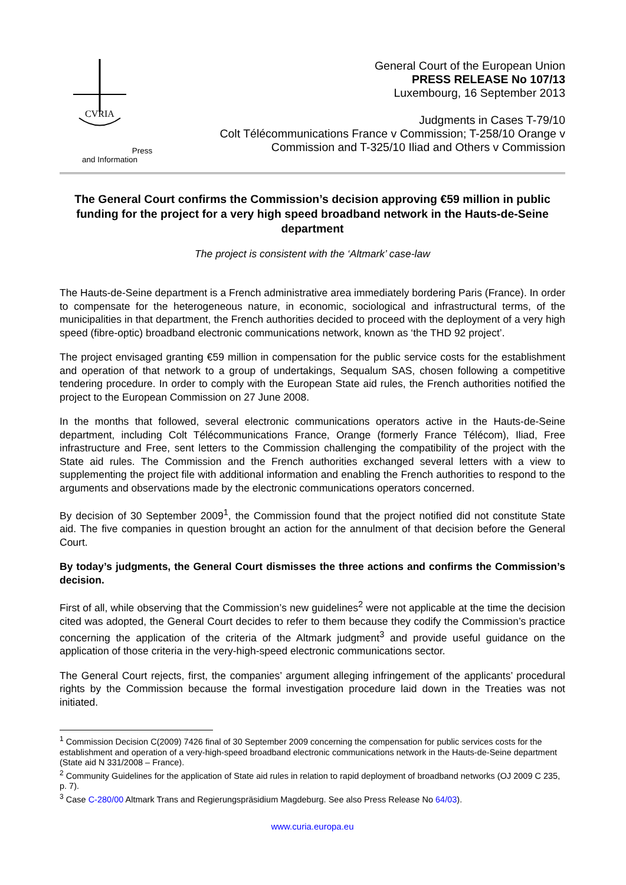CVRIA
Press and Information
General Court of the European Union
PRESS RELEASE No 107/13
Luxembourg, 16 September 2013
Judgments in Cases T-79/10
Colt Télécommunications France v Commission; T-258/10 Orange v
Commission and T-325/10 Iliad and Others v Commission
The General Court confirms the Commission’s decision approving €59 million in public funding for the project for a very high speed broadband network in the Hauts-de-Seine department
The project is consistent with the ‘Altmark’ case-law
The Hauts-de-Seine department is a French administrative area immediately bordering Paris (France). In order to compensate for the heterogeneous nature, in economic, sociological and infrastructural terms, of the municipalities in that department, the French authorities decided to proceed with the deployment of a very high speed (fibre-optic) broadband electronic communications network, known as ‘the THD 92 project’.
The project envisaged granting €59 million in compensation for the public service costs for the establishment and operation of that network to a group of undertakings, Sequalum SAS, chosen following a competitive tendering procedure. In order to comply with the European State aid rules, the French authorities notified the project to the European Commission on 27 June 2008.
In the months that followed, several electronic communications operators active in the Hauts-de-Seine department, including Colt Télécommunications France, Orange (formerly France Télécom), Iliad, Free infrastructure and Free, sent letters to the Commission challenging the compatibility of the project with the State aid rules. The Commission and the French authorities exchanged several letters with a view to supplementing the project file with additional information and enabling the French authorities to respond to the arguments and observations made by the electronic communications operators concerned.
By decision of 30 September 2009<sup>1</sup>, the Commission found that the project notified did not constitute State aid. The five companies in question brought an action for the annulment of that decision before the General Court.
By today’s judgments, the General Court dismisses the three actions and confirms the Commission’s decision.
First of all, while observing that the Commission’s new guidelines<sup>2</sup> were not applicable at the time the decision cited was adopted, the General Court decides to refer to them because they codify the Commission’s practice concerning the application of the criteria of the Altmark judgment<sup>3</sup> and provide useful guidance on the application of those criteria in the very-high-speed electronic communications sector.
The General Court rejects, first, the companies’ argument alleging infringement of the applicants’ procedural rights by the Commission because the formal investigation procedure laid down in the Treaties was not initiated.
<sup>1</sup> Commission Decision C(2009) 7426 final of 30 September 2009 concerning the compensation for public services costs for the establishment and operation of a very-high-speed broadband electronic communications network in the Hauts-de-Seine department (State aid N 331/2008 – France).
<sup>2</sup> Community Guidelines for the application of State aid rules in relation to rapid deployment of broadband networks (OJ 2009 C 235, p. 7).
<sup>3</sup> Case C-280/00 Altmark Trans and Regierungspräsidium Magdeburg. See also Press Release No 64/03).
www.curia.europa.eu